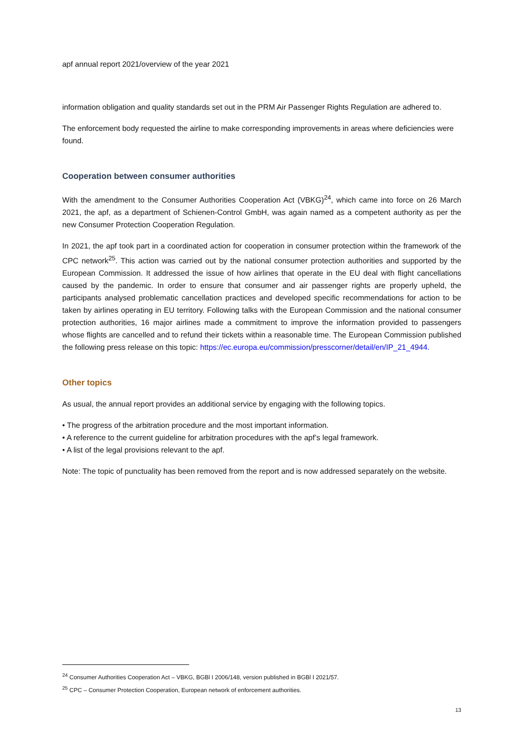apf annual report 2021/overview of the year 2021
information obligation and quality standards set out in the PRM Air Passenger Rights Regulation are adhered to.
The enforcement body requested the airline to make corresponding improvements in areas where deficiencies were found.
Cooperation between consumer authorities
With the amendment to the Consumer Authorities Cooperation Act (VBKG)<sup>24</sup>, which came into force on 26 March 2021, the apf, as a department of Schienen-Control GmbH, was again named as a competent authority as per the new Consumer Protection Cooperation Regulation.
In 2021, the apf took part in a coordinated action for cooperation in consumer protection within the framework of the CPC network<sup>25</sup>. This action was carried out by the national consumer protection authorities and supported by the European Commission. It addressed the issue of how airlines that operate in the EU deal with flight cancellations caused by the pandemic. In order to ensure that consumer and air passenger rights are properly upheld, the participants analysed problematic cancellation practices and developed specific recommendations for action to be taken by airlines operating in EU territory. Following talks with the European Commission and the national consumer protection authorities, 16 major airlines made a commitment to improve the information provided to passengers whose flights are cancelled and to refund their tickets within a reasonable time. The European Commission published the following press release on this topic: https://ec.europa.eu/commission/presscorner/detail/en/IP_21_4944.
Other topics
As usual, the annual report provides an additional service by engaging with the following topics.
• The progress of the arbitration procedure and the most important information.
• A reference to the current guideline for arbitration procedures with the apf’s legal framework.
• A list of the legal provisions relevant to the apf.
Note: The topic of punctuality has been removed from the report and is now addressed separately on the website.
<sup>24</sup> Consumer Authorities Cooperation Act – VBKG, BGBl I 2006/148, version published in BGBl I 2021/57.
<sup>25</sup> CPC – Consumer Protection Cooperation, European network of enforcement authorities.
13